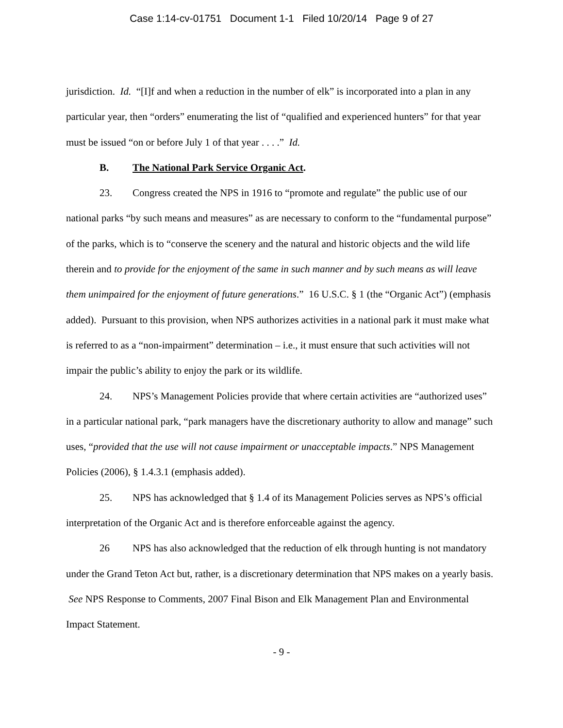Case 1:14-cv-01751 Document 1-1 Filed 10/20/14 Page 9 of 27
jurisdiction. Id. “[I]f and when a reduction in the number of elk” is incorporated into a plan in any particular year, then “orders” enumerating the list of “qualified and experienced hunters” for that year must be issued “on or before July 1 of that year . . . .” Id.
B. The National Park Service Organic Act.
23. Congress created the NPS in 1916 to “promote and regulate” the public use of our national parks “by such means and measures” as are necessary to conform to the “fundamental purpose” of the parks, which is to “conserve the scenery and the natural and historic objects and the wild life therein and to provide for the enjoyment of the same in such manner and by such means as will leave them unimpaired for the enjoyment of future generations.” 16 U.S.C. § 1 (the “Organic Act”) (emphasis added). Pursuant to this provision, when NPS authorizes activities in a national park it must make what is referred to as a “non-impairment” determination – i.e., it must ensure that such activities will not impair the public’s ability to enjoy the park or its wildlife.
24. NPS’s Management Policies provide that where certain activities are “authorized uses” in a particular national park, “park managers have the discretionary authority to allow and manage” such uses, “provided that the use will not cause impairment or unacceptable impacts.” NPS Management Policies (2006), § 1.4.3.1 (emphasis added).
25. NPS has acknowledged that § 1.4 of its Management Policies serves as NPS’s official interpretation of the Organic Act and is therefore enforceable against the agency.
26 NPS has also acknowledged that the reduction of elk through hunting is not mandatory under the Grand Teton Act but, rather, is a discretionary determination that NPS makes on a yearly basis. See NPS Response to Comments, 2007 Final Bison and Elk Management Plan and Environmental Impact Statement.
- 9 -